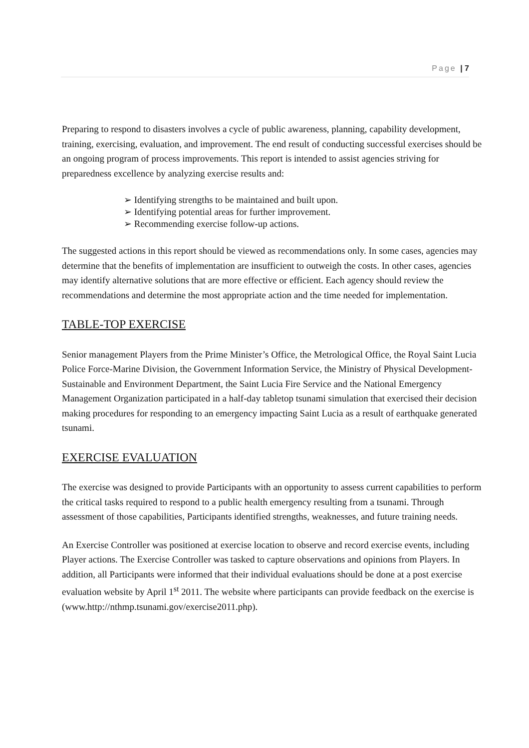Page | 7
Preparing to respond to disasters involves a cycle of public awareness, planning, capability development, training, exercising, evaluation, and improvement. The end result of conducting successful exercises should be an ongoing program of process improvements. This report is intended to assist agencies striving for preparedness excellence by analyzing exercise results and:
➢ Identifying strengths to be maintained and built upon.
➢ Identifying potential areas for further improvement.
➢ Recommending exercise follow-up actions.
The suggested actions in this report should be viewed as recommendations only. In some cases, agencies may determine that the benefits of implementation are insufficient to outweigh the costs. In other cases, agencies may identify alternative solutions that are more effective or efficient. Each agency should review the recommendations and determine the most appropriate action and the time needed for implementation.
TABLE-TOP EXERCISE
Senior management Players from the Prime Minister’s Office, the Metrological Office, the Royal Saint Lucia Police Force-Marine Division, the Government Information Service, the Ministry of Physical Development-Sustainable and Environment Department, the Saint Lucia Fire Service and the National Emergency Management Organization participated in a half-day tabletop tsunami simulation that exercised their decision making procedures for responding to an emergency impacting Saint Lucia as a result of earthquake generated tsunami.
EXERCISE EVALUATION
The exercise was designed to provide Participants with an opportunity to assess current capabilities to perform the critical tasks required to respond to a public health emergency resulting from a tsunami. Through assessment of those capabilities, Participants identified strengths, weaknesses, and future training needs.
An Exercise Controller was positioned at exercise location to observe and record exercise events, including Player actions. The Exercise Controller was tasked to capture observations and opinions from Players. In addition, all Participants were informed that their individual evaluations should be done at a post exercise evaluation website by April 1<sup>st</sup> 2011. The website where participants can provide feedback on the exercise is (www.http://nthmp.tsunami.gov/exercise2011.php).